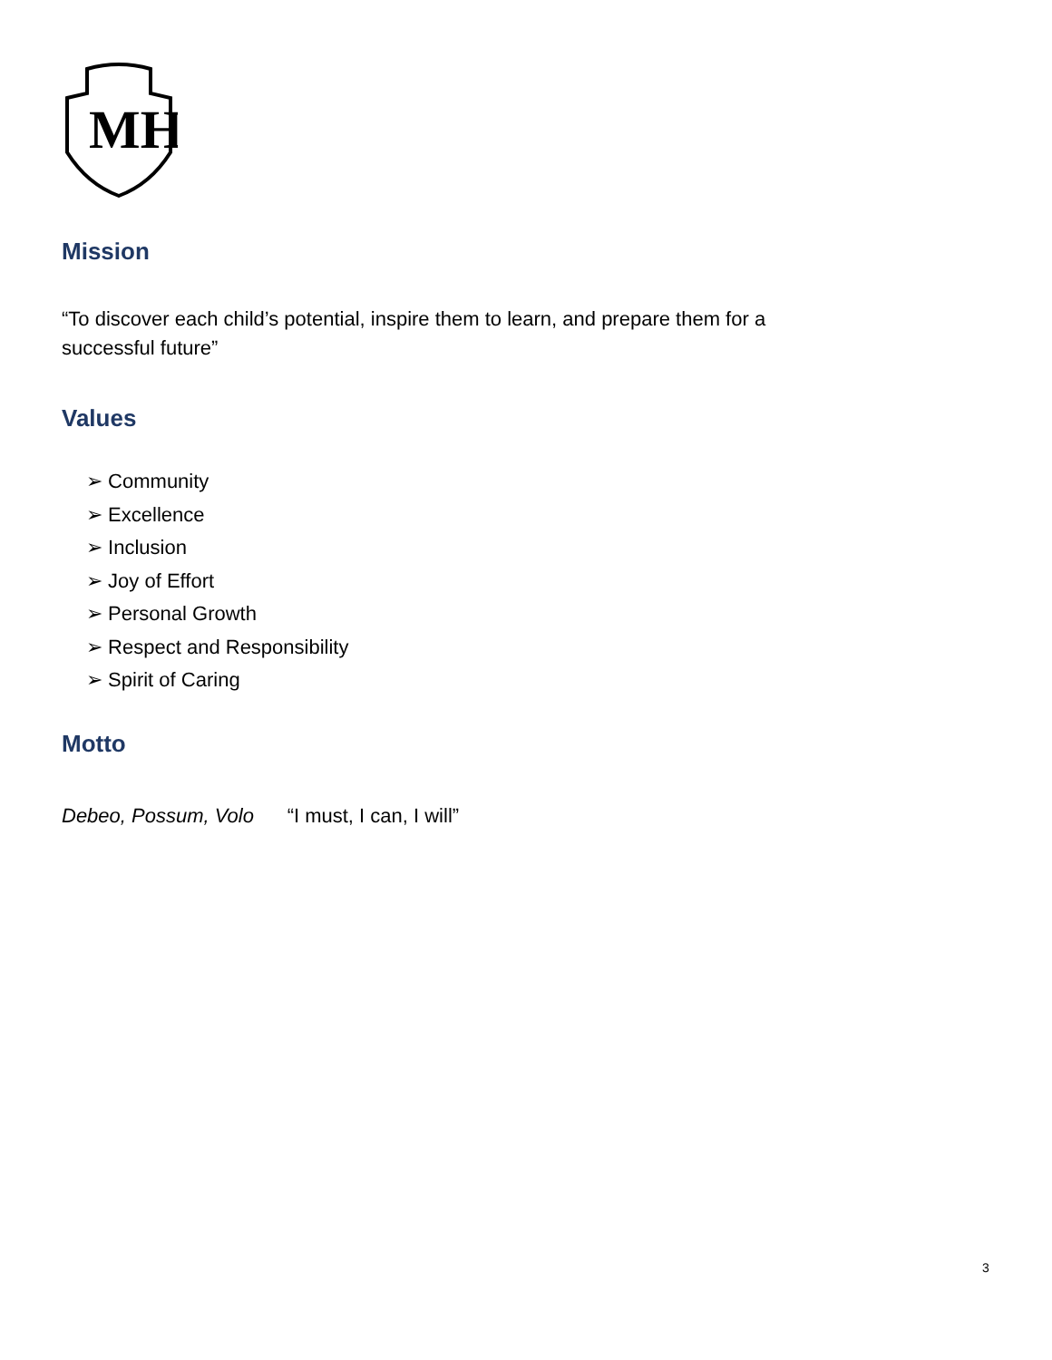MH
Mission
“To discover each child’s potential, inspire them to learn, and prepare them for a
successful future”
Values
➢ Community
➢ Excellence
➢ Inclusion
➢ Joy of Effort
➢ Personal Growth
➢ Respect and Responsibility
➢ Spirit of Caring
Motto
Debeo, Possum, Volo “I must, I can, I will”
3